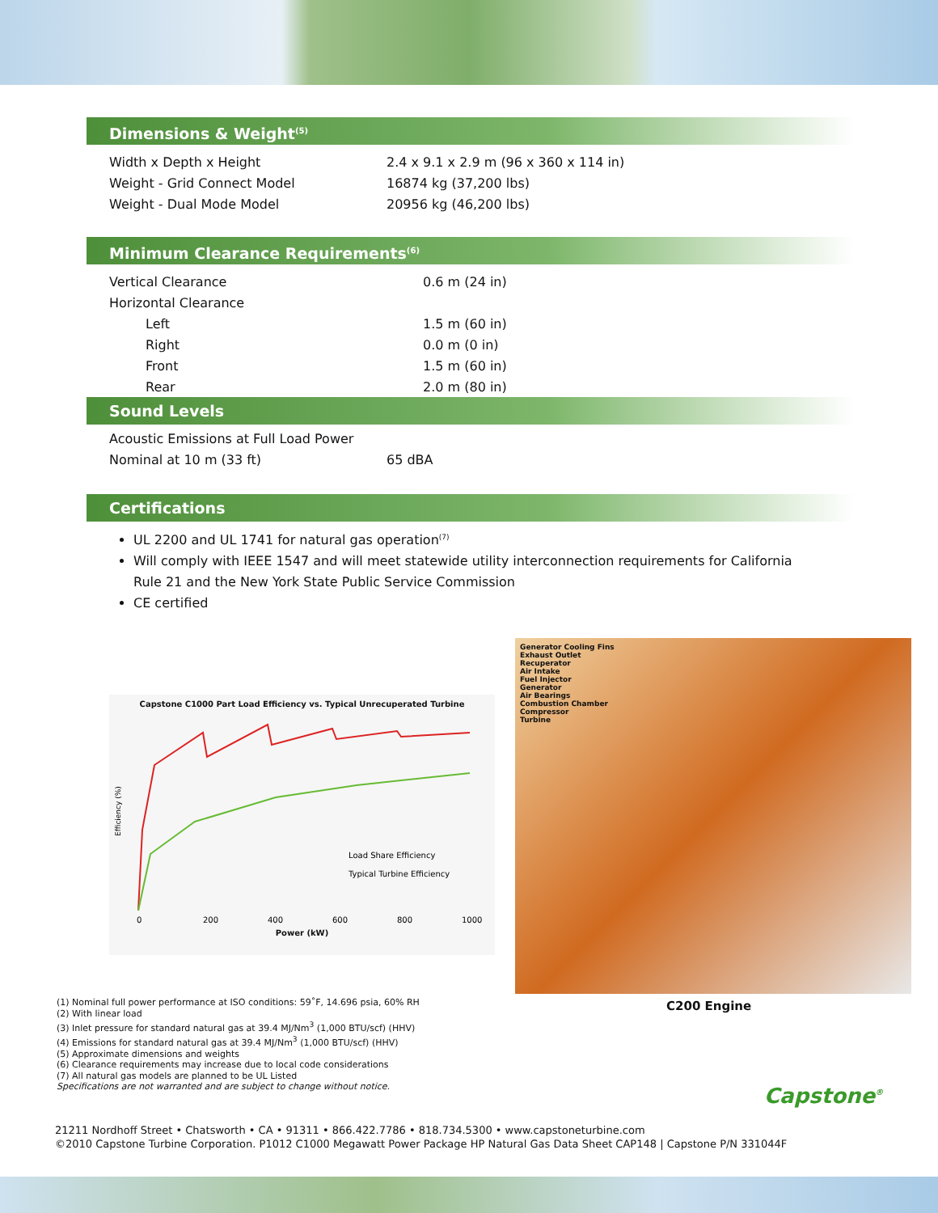Dimensions & Weight<sup>(5)</sup>
| Width x Depth x Height | 2.4 x 9.1 x 2.9 m (96 x 360 x 114 in) |
| Weight - Grid Connect Model | 16874 kg (37,200 lbs) |
| Weight - Dual Mode Model | 20956 kg (46,200 lbs) |
Minimum Clearance Requirements<sup>(6)</sup>
| Vertical Clearance | 0.6 m (24 in) |
| Horizontal Clearance | |
| Left | 1.5 m (60 in) |
| Right | 0.0 m (0 in) |
| Front | 1.5 m (60 in) |
| Rear | 2.0 m (80 in) |
Sound Levels
| Acoustic Emissions at Full Load Power | |
| Nominal at 10 m (33 ft) | 65 dBA |
Certifications
UL 2200 and UL 1741 for natural gas operation<sup>(7)</sup>
Will comply with IEEE 1547 and will meet statewide utility interconnection requirements for California Rule 21 and the New York State Public Service Commission
CE certified
Capstone C1000 Part Load Efficiency vs. Typical Unrecuperated Turbine
Efficiency (%)
Load Share Efficiency
Typical Turbine Efficiency
0
200
400
600
800
1000
Power (kW)
Generator Cooling Fins
Exhaust Outlet
Recuperator
Air Intake
Fuel Injector
Generator
Air Bearings
Combustion Chamber
Compressor
Turbine
C200 Engine
(1) Nominal full power performance at ISO conditions: 59˚F, 14.696 psia, 60% RH
(2) With linear load
(3) Inlet pressure for standard natural gas at 39.4 MJ/Nm<sup>3</sup> (1,000 BTU/scf) (HHV)
(4) Emissions for standard natural gas at 39.4 MJ/Nm<sup>3</sup> (1,000 BTU/scf) (HHV)
(5) Approximate dimensions and weights
(6) Clearance requirements may increase due to local code considerations
(7) All natural gas models are planned to be UL Listed
Specifications are not warranted and are subject to change without notice.
21211 Nordhoff Street • Chatsworth • CA • 91311 • 866.422.7786 • 818.734.5300 • www.capstoneturbine.com
©2010 Capstone Turbine Corporation. P1012 C1000 Megawatt Power Package HP Natural Gas Data Sheet CAP148 | Capstone P/N 331044F
Capstone<sup>®</sup>